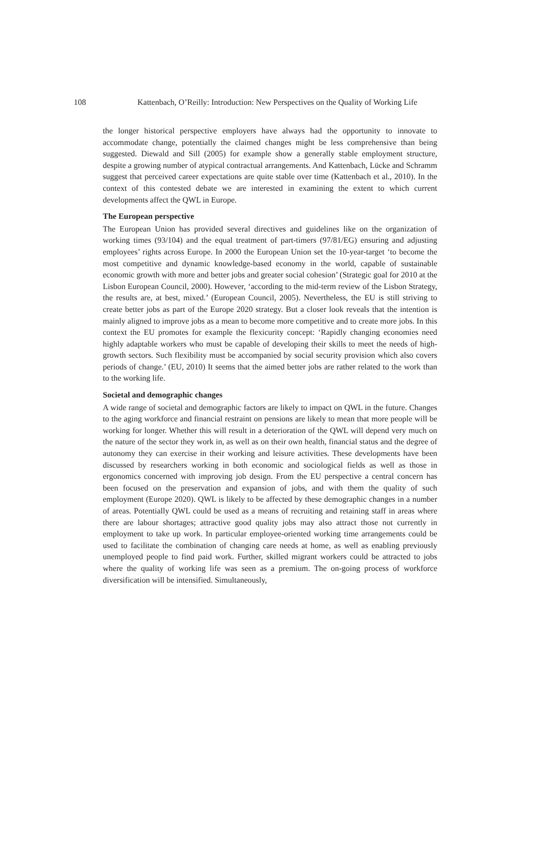108 Kattenbach, O’Reilly: Introduction: New Perspectives on the Quality of Working Life
the longer historical perspective employers have always had the opportunity to innovate to accommodate change, potentially the claimed changes might be less comprehensive than being suggested. Diewald and Sill (2005) for example show a generally stable employment structure, despite a growing number of atypical contractual arrangements. And Kattenbach, Lücke and Schramm suggest that perceived career expectations are quite stable over time (Kattenbach et al., 2010). In the context of this contested debate we are interested in examining the extent to which current developments affect the QWL in Europe.
The European perspective
The European Union has provided several directives and guidelines like on the organization of working times (93/104) and the equal treatment of part-timers (97/81/EG) ensuring and adjusting employees’ rights across Europe. In 2000 the European Union set the 10-year-target ‘to become the most competitive and dynamic knowledge-based economy in the world, capable of sustainable economic growth with more and better jobs and greater social cohesion’ (Strategic goal for 2010 at the Lisbon European Council, 2000). However, ‘according to the mid-term review of the Lisbon Strategy, the results are, at best, mixed.’ (European Council, 2005). Nevertheless, the EU is still striving to create better jobs as part of the Europe 2020 strategy. But a closer look reveals that the intention is mainly aligned to improve jobs as a mean to become more competitive and to create more jobs. In this context the EU promotes for example the flexicurity concept: ‘Rapidly changing economies need highly adaptable workers who must be capable of developing their skills to meet the needs of high-growth sectors. Such flexibility must be accompanied by social security provision which also covers periods of change.’ (EU, 2010) It seems that the aimed better jobs are rather related to the work than to the working life.
Societal and demographic changes
A wide range of societal and demographic factors are likely to impact on QWL in the future. Changes to the aging workforce and financial restraint on pensions are likely to mean that more people will be working for longer. Whether this will result in a deterioration of the QWL will depend very much on the nature of the sector they work in, as well as on their own health, financial status and the degree of autonomy they can exercise in their working and leisure activities. These developments have been discussed by researchers working in both economic and sociological fields as well as those in ergonomics concerned with improving job design. From the EU perspective a central concern has been focused on the preservation and expansion of jobs, and with them the quality of such employment (Europe 2020). QWL is likely to be affected by these demographic changes in a number of areas. Potentially QWL could be used as a means of recruiting and retaining staff in areas where there are labour shortages; attractive good quality jobs may also attract those not currently in employment to take up work. In particular employee-oriented working time arrangements could be used to facilitate the combination of changing care needs at home, as well as enabling previously unemployed people to find paid work. Further, skilled migrant workers could be attracted to jobs where the quality of working life was seen as a premium. The on-going process of workforce diversification will be intensified. Simultaneously,